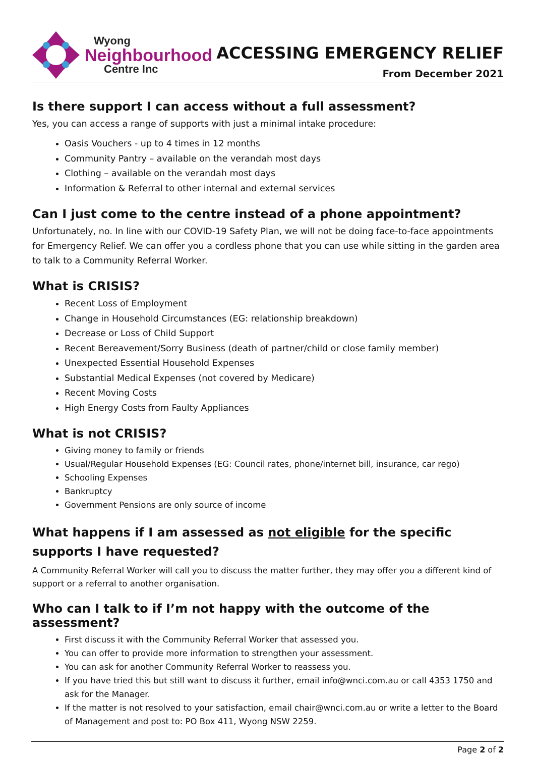Wyong
Neighbourhood
Centre Inc
ACCESSING EMERGENCY RELIEF
From December 2021
Is there support I can access without a full assessment?
Yes, you can access a range of supports with just a minimal intake procedure:
Oasis Vouchers - up to 4 times in 12 months
Community Pantry – available on the verandah most days
Clothing – available on the verandah most days
Information & Referral to other internal and external services
Can I just come to the centre instead of a phone appointment?
Unfortunately, no. In line with our COVID-19 Safety Plan, we will not be doing face-to-face appointments for Emergency Relief. We can offer you a cordless phone that you can use while sitting in the garden area to talk to a Community Referral Worker.
What is CRISIS?
Recent Loss of Employment
Change in Household Circumstances (EG: relationship breakdown)
Decrease or Loss of Child Support
Recent Bereavement/Sorry Business (death of partner/child or close family member)
Unexpected Essential Household Expenses
Substantial Medical Expenses (not covered by Medicare)
Recent Moving Costs
High Energy Costs from Faulty Appliances
What is not CRISIS?
Giving money to family or friends
Usual/Regular Household Expenses (EG: Council rates, phone/internet bill, insurance, car rego)
Schooling Expenses
Bankruptcy
Government Pensions are only source of income
What happens if I am assessed as not eligible for the specific supports I have requested?
A Community Referral Worker will call you to discuss the matter further, they may offer you a different kind of support or a referral to another organisation.
Who can I talk to if I’m not happy with the outcome of the assessment?
First discuss it with the Community Referral Worker that assessed you.
You can offer to provide more information to strengthen your assessment.
You can ask for another Community Referral Worker to reassess you.
If you have tried this but still want to discuss it further, email info@wnci.com.au or call 4353 1750 and ask for the Manager.
If the matter is not resolved to your satisfaction, email chair@wnci.com.au or write a letter to the Board of Management and post to: PO Box 411, Wyong NSW 2259.
Page 2 of 2